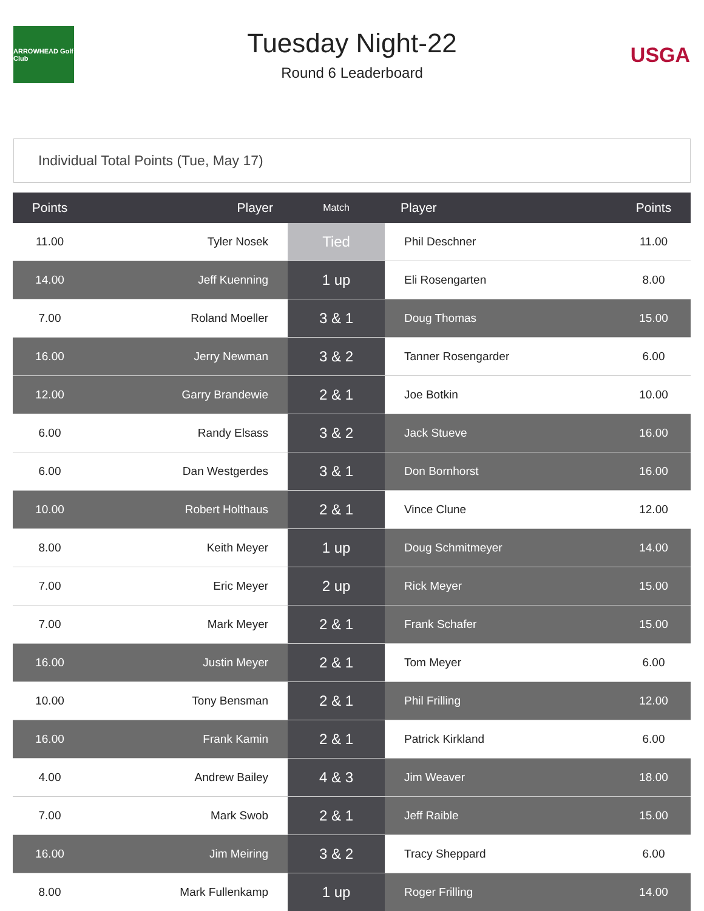ARROWHEAD Golf Club
Tuesday Night-22
Round 6 Leaderboard
USGA
Individual Total Points (Tue, May 17)
| Points | Player | Match | Player | Points |
| --- | --- | --- | --- | --- |
| 11.00 | Tyler Nosek | Tied | Phil Deschner | 11.00 |
| 14.00 | Jeff Kuenning | 1 up | Eli Rosengarten | 8.00 |
| 7.00 | Roland Moeller | 3 & 1 | Doug Thomas | 15.00 |
| 16.00 | Jerry Newman | 3 & 2 | Tanner Rosengarder | 6.00 |
| 12.00 | Garry Brandewie | 2 & 1 | Joe Botkin | 10.00 |
| 6.00 | Randy Elsass | 3 & 2 | Jack Stueve | 16.00 |
| 6.00 | Dan Westgerdes | 3 & 1 | Don Bornhorst | 16.00 |
| 10.00 | Robert Holthaus | 2 & 1 | Vince Clune | 12.00 |
| 8.00 | Keith Meyer | 1 up | Doug Schmitmeyer | 14.00 |
| 7.00 | Eric Meyer | 2 up | Rick Meyer | 15.00 |
| 7.00 | Mark Meyer | 2 & 1 | Frank Schafer | 15.00 |
| 16.00 | Justin Meyer | 2 & 1 | Tom Meyer | 6.00 |
| 10.00 | Tony Bensman | 2 & 1 | Phil Frilling | 12.00 |
| 16.00 | Frank Kamin | 2 & 1 | Patrick Kirkland | 6.00 |
| 4.00 | Andrew Bailey | 4 & 3 | Jim Weaver | 18.00 |
| 7.00 | Mark Swob | 2 & 1 | Jeff Raible | 15.00 |
| 16.00 | Jim Meiring | 3 & 2 | Tracy Sheppard | 6.00 |
| 8.00 | Mark Fullenkamp | 1 up | Roger Frilling | 14.00 |